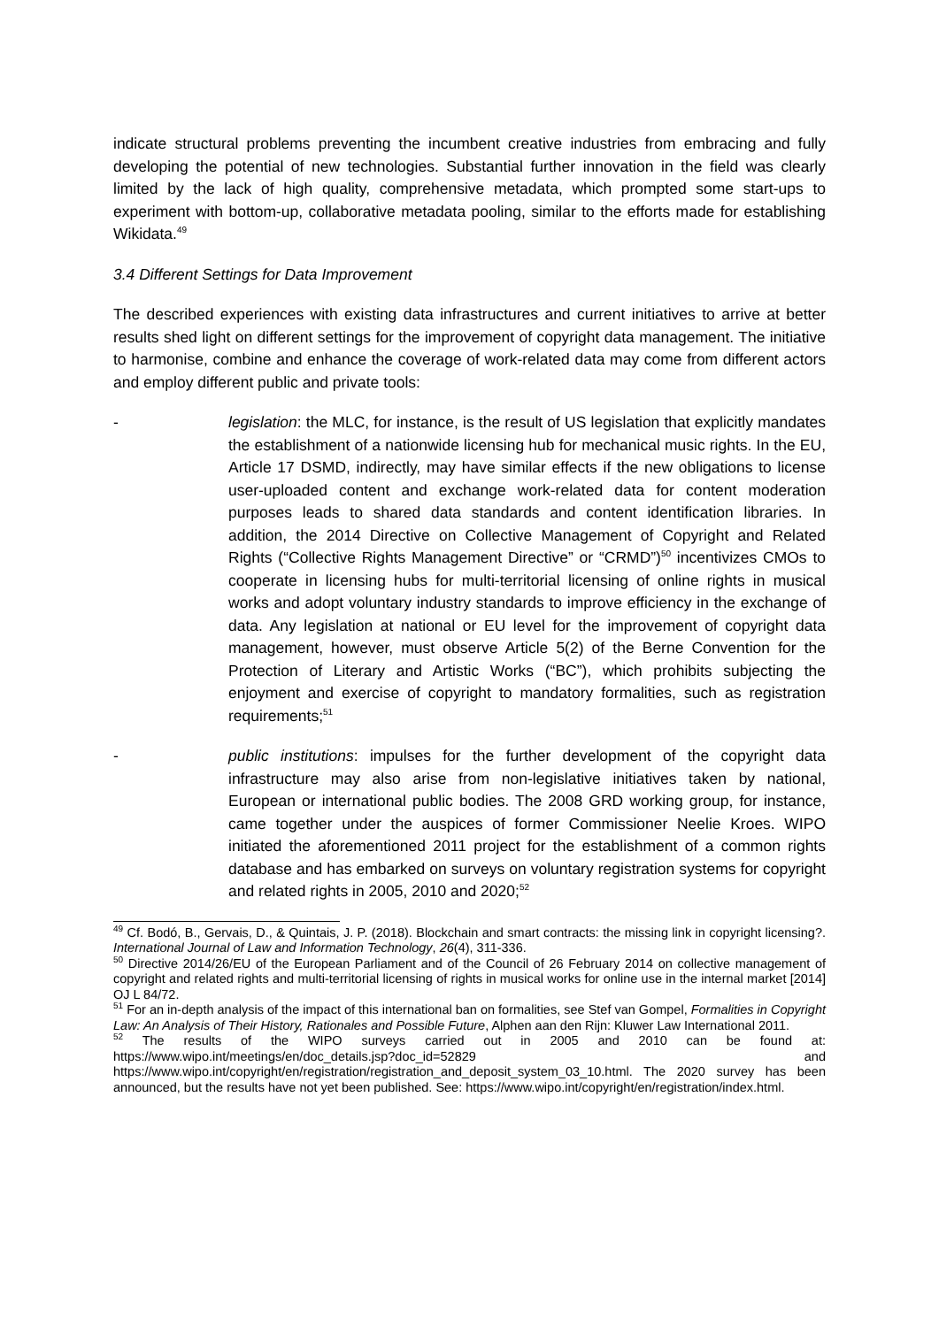indicate structural problems preventing the incumbent creative industries from embracing and fully developing the potential of new technologies. Substantial further innovation in the field was clearly limited by the lack of high quality, comprehensive metadata, which prompted some start-ups to experiment with bottom-up, collaborative metadata pooling, similar to the efforts made for establishing Wikidata.<sup>49</sup>
3.4 Different Settings for Data Improvement
The described experiences with existing data infrastructures and current initiatives to arrive at better results shed light on different settings for the improvement of copyright data management. The initiative to harmonise, combine and enhance the coverage of work-related data may come from different actors and employ different public and private tools:
- legislation: the MLC, for instance, is the result of US legislation that explicitly mandates the establishment of a nationwide licensing hub for mechanical music rights. In the EU, Article 17 DSMD, indirectly, may have similar effects if the new obligations to license user-uploaded content and exchange work-related data for content moderation purposes leads to shared data standards and content identification libraries. In addition, the 2014 Directive on Collective Management of Copyright and Related Rights (“Collective Rights Management Directive” or “CRMD”)<sup>50</sup> incentivizes CMOs to cooperate in licensing hubs for multi-territorial licensing of online rights in musical works and adopt voluntary industry standards to improve efficiency in the exchange of data. Any legislation at national or EU level for the improvement of copyright data management, however, must observe Article 5(2) of the Berne Convention for the Protection of Literary and Artistic Works (“BC”), which prohibits subjecting the enjoyment and exercise of copyright to mandatory formalities, such as registration requirements;<sup>51</sup>
- public institutions: impulses for the further development of the copyright data infrastructure may also arise from non-legislative initiatives taken by national, European or international public bodies. The 2008 GRD working group, for instance, came together under the auspices of former Commissioner Neelie Kroes. WIPO initiated the aforementioned 2011 project for the establishment of a common rights database and has embarked on surveys on voluntary registration systems for copyright and related rights in 2005, 2010 and 2020;<sup>52</sup>
<sup>49</sup> Cf. Bodó, B., Gervais, D., & Quintais, J. P. (2018). Blockchain and smart contracts: the missing link in copyright licensing?. International Journal of Law and Information Technology, 26(4), 311-336.
<sup>50</sup> Directive 2014/26/EU of the European Parliament and of the Council of 26 February 2014 on collective management of copyright and related rights and multi-territorial licensing of rights in musical works for online use in the internal market [2014] OJ L 84/72.
<sup>51</sup> For an in-depth analysis of the impact of this international ban on formalities, see Stef van Gompel, Formalities in Copyright Law: An Analysis of Their History, Rationales and Possible Future, Alphen aan den Rijn: Kluwer Law International 2011.
<sup>52</sup> The results of the WIPO surveys carried out in 2005 and 2010 can be found at: https://www.wipo.int/meetings/en/doc_details.jsp?doc_id=52829 and https://www.wipo.int/copyright/en/registration/registration_and_deposit_system_03_10.html. The 2020 survey has been announced, but the results have not yet been published. See: https://www.wipo.int/copyright/en/registration/index.html.